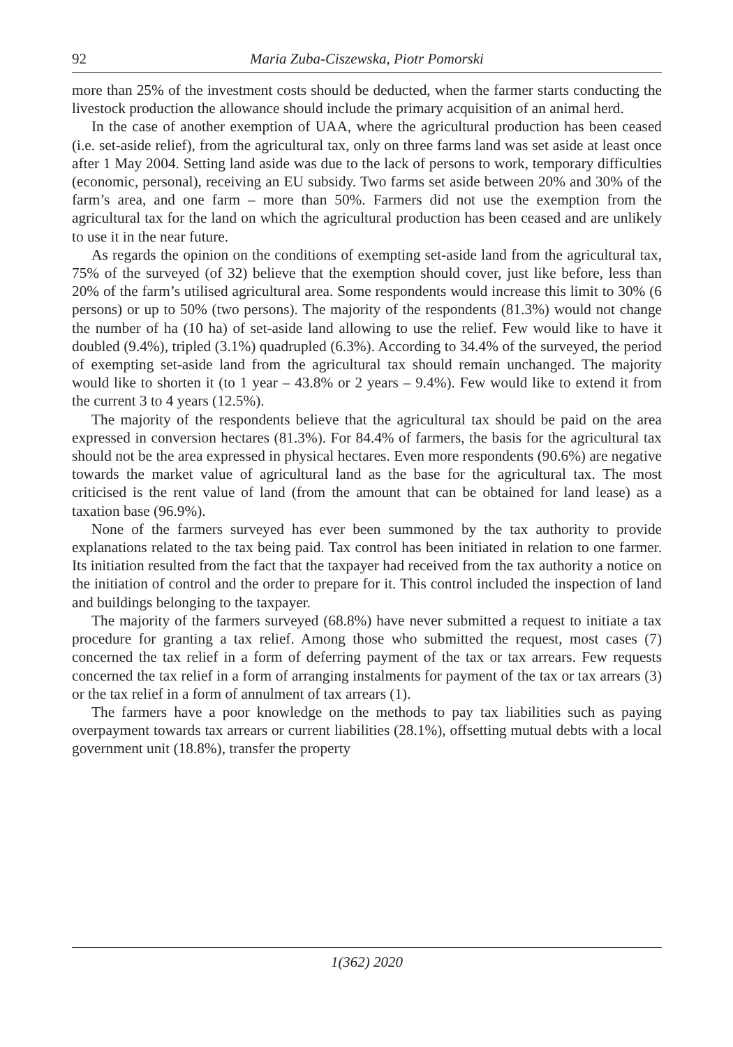92 Maria Zuba-Ciszewska, Piotr Pomorski
more than 25% of the investment costs should be deducted, when the farmer starts conducting the livestock production the allowance should include the primary acquisition of an animal herd.
In the case of another exemption of UAA, where the agricultural production has been ceased (i.e. set-aside relief), from the agricultural tax, only on three farms land was set aside at least once after 1 May 2004. Setting land aside was due to the lack of persons to work, temporary difficulties (economic, personal), receiving an EU subsidy. Two farms set aside between 20% and 30% of the farm’s area, and one farm – more than 50%. Farmers did not use the exemption from the agricultural tax for the land on which the agricultural production has been ceased and are unlikely to use it in the near future.
As regards the opinion on the conditions of exempting set-aside land from the agricultural tax, 75% of the surveyed (of 32) believe that the exemption should cover, just like before, less than 20% of the farm’s utilised agricultural area. Some respondents would increase this limit to 30% (6 persons) or up to 50% (two persons). The majority of the respondents (81.3%) would not change the number of ha (10 ha) of set-aside land allowing to use the relief. Few would like to have it doubled (9.4%), tripled (3.1%) quadrupled (6.3%). According to 34.4% of the surveyed, the period of exempting set-aside land from the agricultural tax should remain unchanged. The majority would like to shorten it (to 1 year – 43.8% or 2 years – 9.4%). Few would like to extend it from the current 3 to 4 years (12.5%).
The majority of the respondents believe that the agricultural tax should be paid on the area expressed in conversion hectares (81.3%). For 84.4% of farmers, the basis for the agricultural tax should not be the area expressed in physical hectares. Even more respondents (90.6%) are negative towards the market value of agricultural land as the base for the agricultural tax. The most criticised is the rent value of land (from the amount that can be obtained for land lease) as a taxation base (96.9%).
None of the farmers surveyed has ever been summoned by the tax authority to provide explanations related to the tax being paid. Tax control has been initiated in relation to one farmer. Its initiation resulted from the fact that the taxpayer had received from the tax authority a notice on the initiation of control and the order to prepare for it. This control included the inspection of land and buildings belonging to the taxpayer.
The majority of the farmers surveyed (68.8%) have never submitted a request to initiate a tax procedure for granting a tax relief. Among those who submitted the request, most cases (7) concerned the tax relief in a form of deferring payment of the tax or tax arrears. Few requests concerned the tax relief in a form of arranging instalments for payment of the tax or tax arrears (3) or the tax relief in a form of annulment of tax arrears (1).
The farmers have a poor knowledge on the methods to pay tax liabilities such as paying overpayment towards tax arrears or current liabilities (28.1%), offsetting mutual debts with a local government unit (18.8%), transfer the property
1(362) 2020